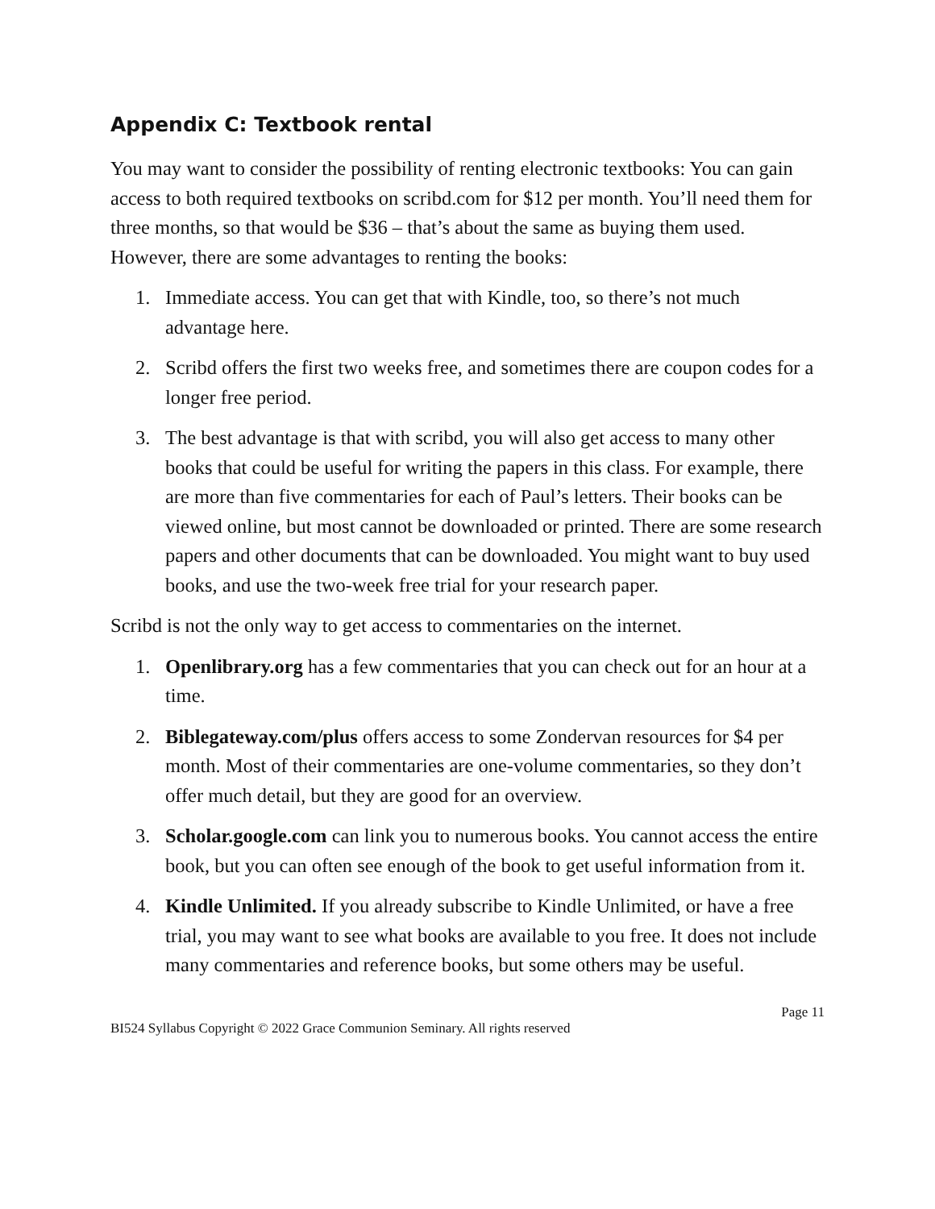Appendix C: Textbook rental
You may want to consider the possibility of renting electronic textbooks: You can gain access to both required textbooks on scribd.com for $12 per month. You’ll need them for three months, so that would be $36 – that’s about the same as buying them used. However, there are some advantages to renting the books:
1. Immediate access. You can get that with Kindle, too, so there’s not much advantage here.
2. Scribd offers the first two weeks free, and sometimes there are coupon codes for a longer free period.
3. The best advantage is that with scribd, you will also get access to many other books that could be useful for writing the papers in this class. For example, there are more than five commentaries for each of Paul’s letters. Their books can be viewed online, but most cannot be downloaded or printed. There are some research papers and other documents that can be downloaded. You might want to buy used books, and use the two-week free trial for your research paper.
Scribd is not the only way to get access to commentaries on the internet.
1. Openlibrary.org has a few commentaries that you can check out for an hour at a time.
2. Biblegateway.com/plus offers access to some Zondervan resources for $4 per month. Most of their commentaries are one-volume commentaries, so they don’t offer much detail, but they are good for an overview.
3. Scholar.google.com can link you to numerous books. You cannot access the entire book, but you can often see enough of the book to get useful information from it.
4. Kindle Unlimited. If you already subscribe to Kindle Unlimited, or have a free trial, you may want to see what books are available to you free. It does not include many commentaries and reference books, but some others may be useful.
Page 11
BI524 Syllabus Copyright © 2022 Grace Communion Seminary. All rights reserved